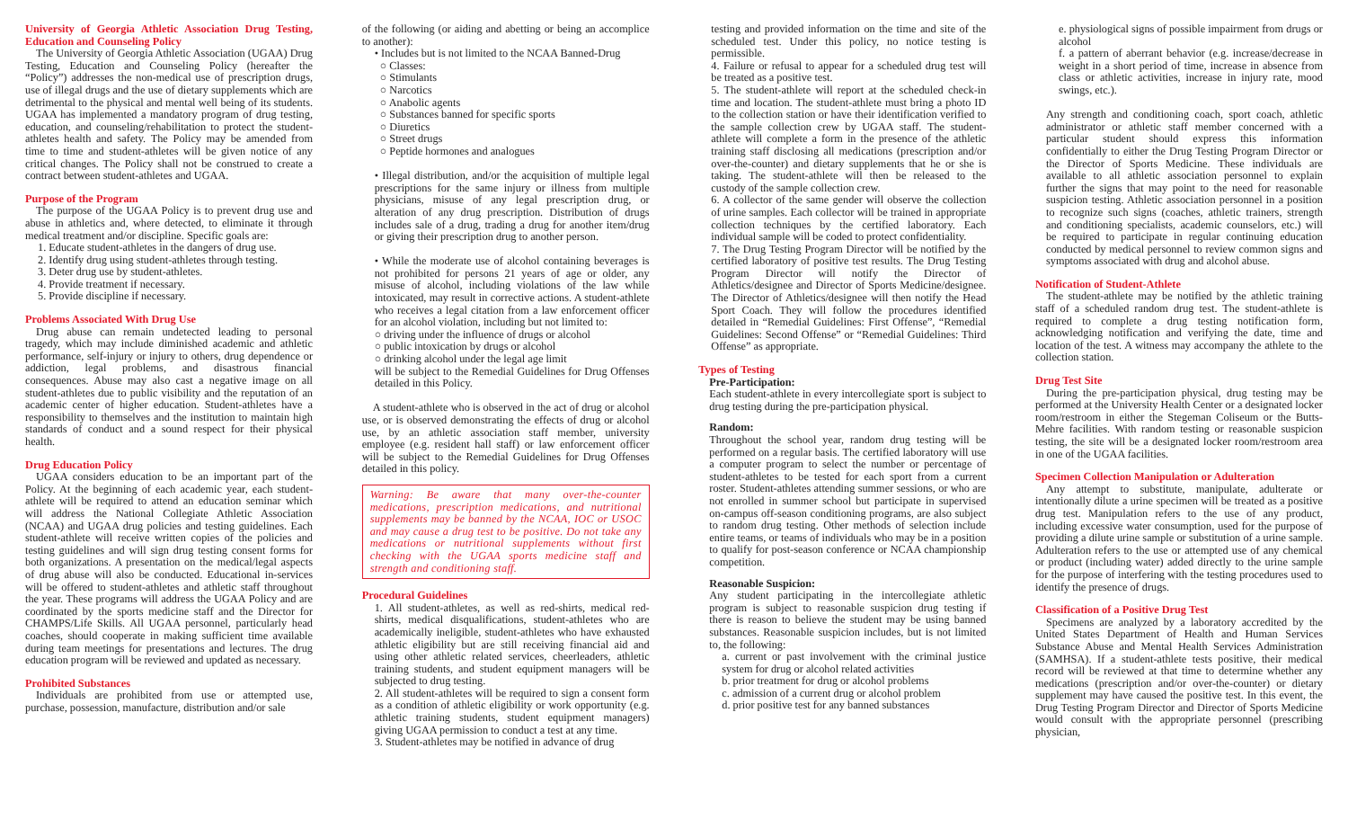University of Georgia Athletic Association Drug Testing, Education and Counseling Policy
The University of Georgia Athletic Association (UGAA) Drug Testing, Education and Counseling Policy (hereafter the “Policy”) addresses the non-medical use of prescription drugs, use of illegal drugs and the use of dietary supplements which are detrimental to the physical and mental well being of its students. UGAA has implemented a mandatory program of drug testing, education, and counseling/rehabilitation to protect the student-athletes health and safety. The Policy may be amended from time to time and student-athletes will be given notice of any critical changes. The Policy shall not be construed to create a contract between student-athletes and UGAA.
Purpose of the Program
The purpose of the UGAA Policy is to prevent drug use and abuse in athletics and, where detected, to eliminate it through medical treatment and/or discipline. Specific goals are:
1. Educate student-athletes in the dangers of drug use.
2. Identify drug using student-athletes through testing.
3. Deter drug use by student-athletes.
4. Provide treatment if necessary.
5. Provide discipline if necessary.
Problems Associated With Drug Use
Drug abuse can remain undetected leading to personal tragedy, which may include diminished academic and athletic performance, self-injury or injury to others, drug dependence or addiction, legal problems, and disastrous financial consequences. Abuse may also cast a negative image on all student-athletes due to public visibility and the reputation of an academic center of higher education. Student-athletes have a responsibility to themselves and the institution to maintain high standards of conduct and a sound respect for their physical health.
Drug Education Policy
UGAA considers education to be an important part of the Policy. At the beginning of each academic year, each student-athlete will be required to attend an education seminar which will address the National Collegiate Athletic Association (NCAA) and UGAA drug policies and testing guidelines. Each student-athlete will receive written copies of the policies and testing guidelines and will sign drug testing consent forms for both organizations. A presentation on the medical/legal aspects of drug abuse will also be conducted. Educational in-services will be offered to student-athletes and athletic staff throughout the year. These programs will address the UGAA Policy and are coordinated by the sports medicine staff and the Director for CHAMPS/Life Skills. All UGAA personnel, particularly head coaches, should cooperate in making sufficient time available during team meetings for presentations and lectures. The drug education program will be reviewed and updated as necessary.
Prohibited Substances
Individuals are prohibited from use or attempted use, purchase, possession, manufacture, distribution and/or sale
of the following (or aiding and abetting or being an accomplice to another):
• Includes but is not limited to the NCAA Banned-Drug
○ Classes:
○ Stimulants
○ Narcotics
○ Anabolic agents
○ Substances banned for specific sports
○ Diuretics
○ Street drugs
○ Peptide hormones and analogues
• Illegal distribution, and/or the acquisition of multiple legal prescriptions for the same injury or illness from multiple physicians, misuse of any legal prescription drug, or alteration of any drug prescription. Distribution of drugs includes sale of a drug, trading a drug for another item/drug or giving their prescription drug to another person.
• While the moderate use of alcohol containing beverages is not prohibited for persons 21 years of age or older, any misuse of alcohol, including violations of the law while intoxicated, may result in corrective actions. A student-athlete who receives a legal citation from a law enforcement officer for an alcohol violation, including but not limited to:
○ driving under the influence of drugs or alcohol
○ public intoxication by drugs or alcohol
○ drinking alcohol under the legal age limit
will be subject to the Remedial Guidelines for Drug Offenses detailed in this Policy.
A student-athlete who is observed in the act of drug or alcohol use, or is observed demonstrating the effects of drug or alcohol use, by an athletic association staff member, university employee (e.g. resident hall staff) or law enforcement officer will be subject to the Remedial Guidelines for Drug Offenses detailed in this policy.
Warning: Be aware that many over-the-counter medications, prescription medications, and nutritional supplements may be banned by the NCAA, IOC or USOC and may cause a drug test to be positive. Do not take any medications or nutritional supplements without first checking with the UGAA sports medicine staff and strength and conditioning staff.
Procedural Guidelines
1. All student-athletes, as well as red-shirts, medical red-shirts, medical disqualifications, student-athletes who are academically ineligible, student-athletes who have exhausted athletic eligibility but are still receiving financial aid and using other athletic related services, cheerleaders, athletic training students, and student equipment managers will be subjected to drug testing.
2. All student-athletes will be required to sign a consent form as a condition of athletic eligibility or work opportunity (e.g. athletic training students, student equipment managers) giving UGAA permission to conduct a test at any time.
3. Student-athletes may be notified in advance of drug
testing and provided information on the time and site of the scheduled test. Under this policy, no notice testing is permissible.
4. Failure or refusal to appear for a scheduled drug test will be treated as a positive test.
5. The student-athlete will report at the scheduled check-in time and location. The student-athlete must bring a photo ID to the collection station or have their identification verified to the sample collection crew by UGAA staff. The student-athlete will complete a form in the presence of the athletic training staff disclosing all medications (prescription and/or over-the-counter) and dietary supplements that he or she is taking. The student-athlete will then be released to the custody of the sample collection crew.
6. A collector of the same gender will observe the collection of urine samples. Each collector will be trained in appropriate collection techniques by the certified laboratory. Each individual sample will be coded to protect confidentiality.
7. The Drug Testing Program Director will be notified by the certified laboratory of positive test results. The Drug Testing Program Director will notify the Director of Athletics/designee and Director of Sports Medicine/designee. The Director of Athletics/designee will then notify the Head Sport Coach. They will follow the procedures identified detailed in “Remedial Guidelines: First Offense”, “Remedial Guidelines: Second Offense” or “Remedial Guidelines: Third Offense” as appropriate.
Types of Testing
Pre-Participation:
Each student-athlete in every intercollegiate sport is subject to drug testing during the pre-participation physical.
Random:
Throughout the school year, random drug testing will be performed on a regular basis. The certified laboratory will use a computer program to select the number or percentage of student-athletes to be tested for each sport from a current roster. Student-athletes attending summer sessions, or who are not enrolled in summer school but participate in supervised on-campus off-season conditioning programs, are also subject to random drug testing. Other methods of selection include entire teams, or teams of individuals who may be in a position to qualify for post-season conference or NCAA championship competition.
Reasonable Suspicion:
Any student participating in the intercollegiate athletic program is subject to reasonable suspicion drug testing if there is reason to believe the student may be using banned substances. Reasonable suspicion includes, but is not limited to, the following:
a. current or past involvement with the criminal justice system for drug or alcohol related activities
b. prior treatment for drug or alcohol problems
c. admission of a current drug or alcohol problem
d. prior positive test for any banned substances
e. physiological signs of possible impairment from drugs or alcohol
f. a pattern of aberrant behavior (e.g. increase/decrease in weight in a short period of time, increase in absence from class or athletic activities, increase in injury rate, mood swings, etc.).
Any strength and conditioning coach, sport coach, athletic administrator or athletic staff member concerned with a particular student should express this information confidentially to either the Drug Testing Program Director or the Director of Sports Medicine. These individuals are available to all athletic association personnel to explain further the signs that may point to the need for reasonable suspicion testing. Athletic association personnel in a position to recognize such signs (coaches, athletic trainers, strength and conditioning specialists, academic counselors, etc.) will be required to participate in regular continuing education conducted by medical personnel to review common signs and symptoms associated with drug and alcohol abuse.
Notification of Student-Athlete
The student-athlete may be notified by the athletic training staff of a scheduled random drug test. The student-athlete is required to complete a drug testing notification form, acknowledging notification and verifying the date, time and location of the test. A witness may accompany the athlete to the collection station.
Drug Test Site
During the pre-participation physical, drug testing may be performed at the University Health Center or a designated locker room/restroom in either the Stegeman Coliseum or the Butts-Mehre facilities. With random testing or reasonable suspicion testing, the site will be a designated locker room/restroom area in one of the UGAA facilities.
Specimen Collection Manipulation or Adulteration
Any attempt to substitute, manipulate, adulterate or intentionally dilute a urine specimen will be treated as a positive drug test. Manipulation refers to the use of any product, including excessive water consumption, used for the purpose of providing a dilute urine sample or substitution of a urine sample. Adulteration refers to the use or attempted use of any chemical or product (including water) added directly to the urine sample for the purpose of interfering with the testing procedures used to identify the presence of drugs.
Classification of a Positive Drug Test
Specimens are analyzed by a laboratory accredited by the United States Department of Health and Human Services Substance Abuse and Mental Health Services Administration (SAMHSA). If a student-athlete tests positive, their medical record will be reviewed at that time to determine whether any medications (prescription and/or over-the-counter) or dietary supplement may have caused the positive test. In this event, the Drug Testing Program Director and Director of Sports Medicine would consult with the appropriate personnel (prescribing physician,